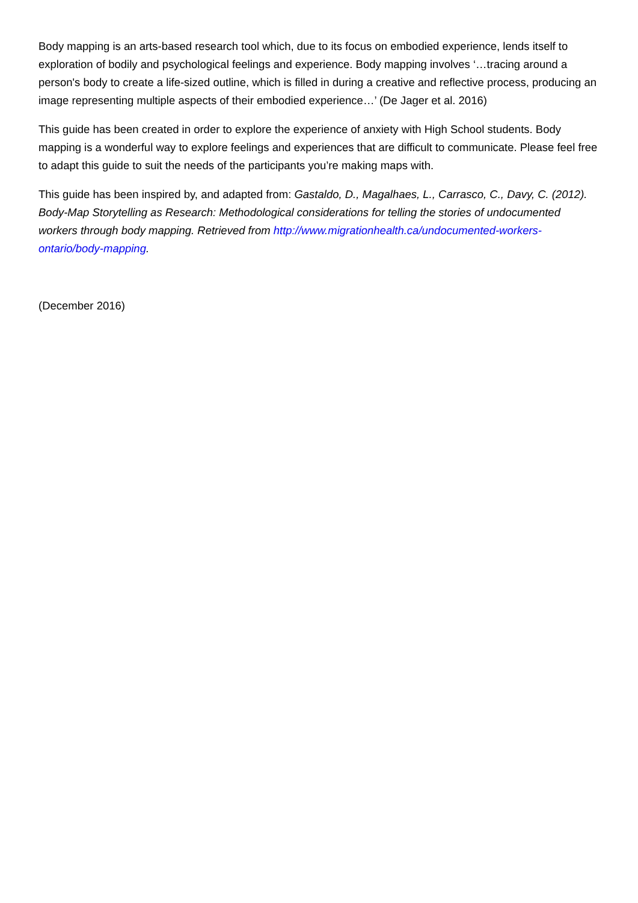Body mapping is an arts-based research tool which, due to its focus on embodied experience, lends itself to exploration of bodily and psychological feelings and experience. Body mapping involves ‘…tracing around a person's body to create a life-sized outline, which is filled in during a creative and reflective process, producing an image representing multiple aspects of their embodied experience…’ (De Jager et al. 2016)
This guide has been created in order to explore the experience of anxiety with High School students. Body mapping is a wonderful way to explore feelings and experiences that are difficult to communicate. Please feel free to adapt this guide to suit the needs of the participants you’re making maps with.
This guide has been inspired by, and adapted from: Gastaldo, D., Magalhaes, L., Carrasco, C., Davy, C. (2012). Body-Map Storytelling as Research: Methodological considerations for telling the stories of undocumented workers through body mapping. Retrieved from http://www.migrationhealth.ca/undocumented-workers-ontario/body-mapping.
(December 2016)